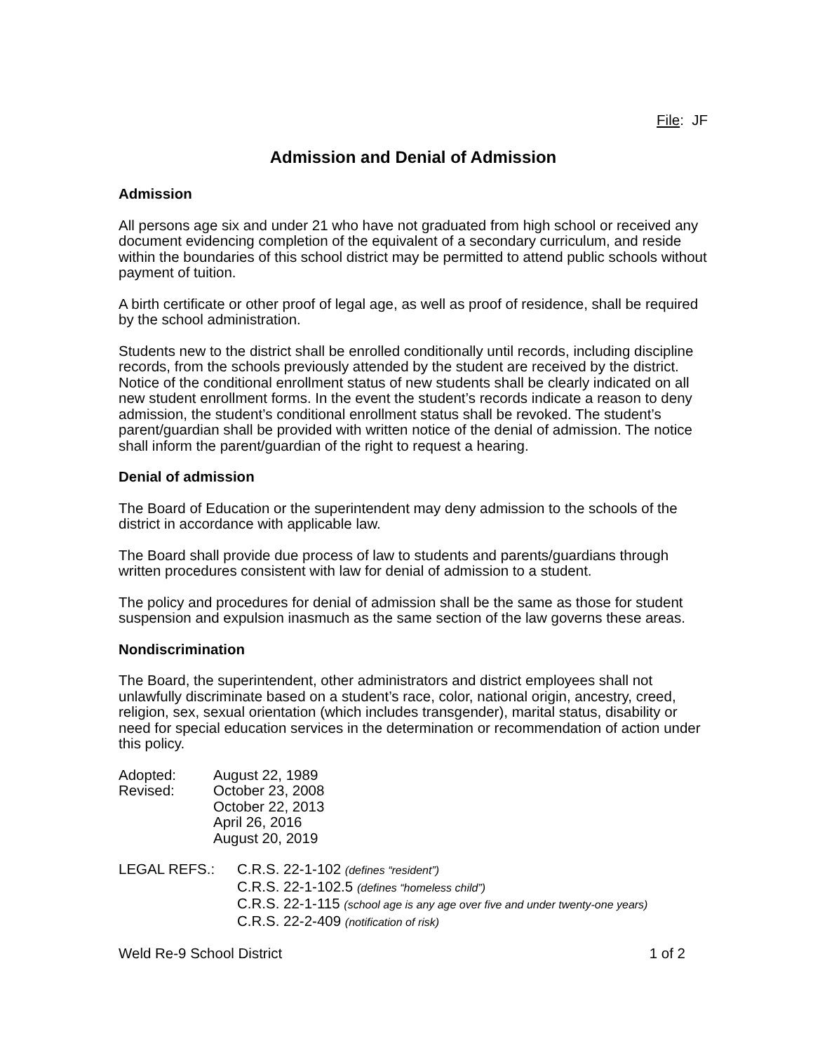File: JF
Admission and Denial of Admission
Admission
All persons age six and under 21 who have not graduated from high school or received any document evidencing completion of the equivalent of a secondary curriculum, and reside within the boundaries of this school district may be permitted to attend public schools without payment of tuition.
A birth certificate or other proof of legal age, as well as proof of residence, shall be required by the school administration.
Students new to the district shall be enrolled conditionally until records, including discipline records, from the schools previously attended by the student are received by the district. Notice of the conditional enrollment status of new students shall be clearly indicated on all new student enrollment forms. In the event the student’s records indicate a reason to deny admission, the student’s conditional enrollment status shall be revoked. The student’s parent/guardian shall be provided with written notice of the denial of admission. The notice shall inform the parent/guardian of the right to request a hearing.
Denial of admission
The Board of Education or the superintendent may deny admission to the schools of the district in accordance with applicable law.
The Board shall provide due process of law to students and parents/guardians through written procedures consistent with law for denial of admission to a student.
The policy and procedures for denial of admission shall be the same as those for student suspension and expulsion inasmuch as the same section of the law governs these areas.
Nondiscrimination
The Board, the superintendent, other administrators and district employees shall not unlawfully discriminate based on a student’s race, color, national origin, ancestry, creed, religion, sex, sexual orientation (which includes transgender), marital status, disability or need for special education services in the determination or recommendation of action under this policy.
| Adopted: | August 22, 1989 |
| Revised: | October 23, 2008 October 22, 2013 April 26, 2016 August 20, 2019 |
| LEGAL REFS.: | C.R.S. 22-1-102 (defines “resident”) C.R.S. 22-1-102.5 (defines “homeless child”) C.R.S. 22-1-115 (school age is any age over five and under twenty-one years) C.R.S. 22-2-409 (notification of risk) |
Weld Re-9 School District 1 of 2